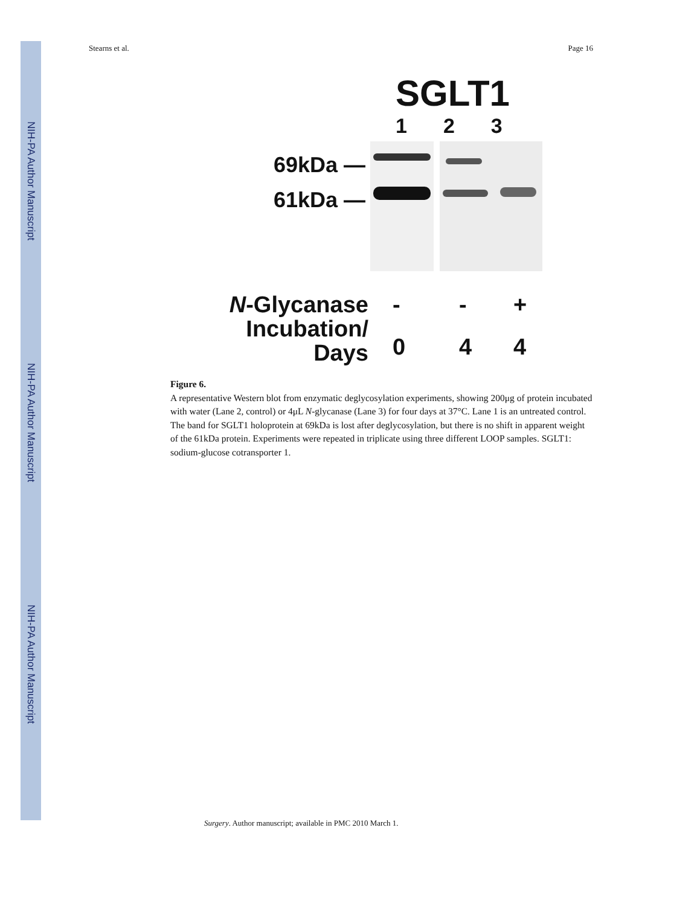NIH-PA Author Manuscript
NIH-PA Author Manuscript
NIH-PA Author Manuscript
Stearns et al. Page 16
SGLT1
1 2 3
69kDa —
61kDa —
N-Glycanase
Incubation/
Days
- - + 044
Figure 6.
A representative Western blot from enzymatic deglycosylation experiments, showing 200μg of protein incubated with water (Lane 2, control) or 4μL N-glycanase (Lane 3) for four days at 37°C. Lane 1 is an untreated control. The band for SGLT1 holoprotein at 69kDa is lost after deglycosylation, but there is no shift in apparent weight of the 61kDa protein. Experiments were repeated in triplicate using three different LOOP samples. SGLT1: sodium-glucose cotransporter 1.
Surgery. Author manuscript; available in PMC 2010 March 1.